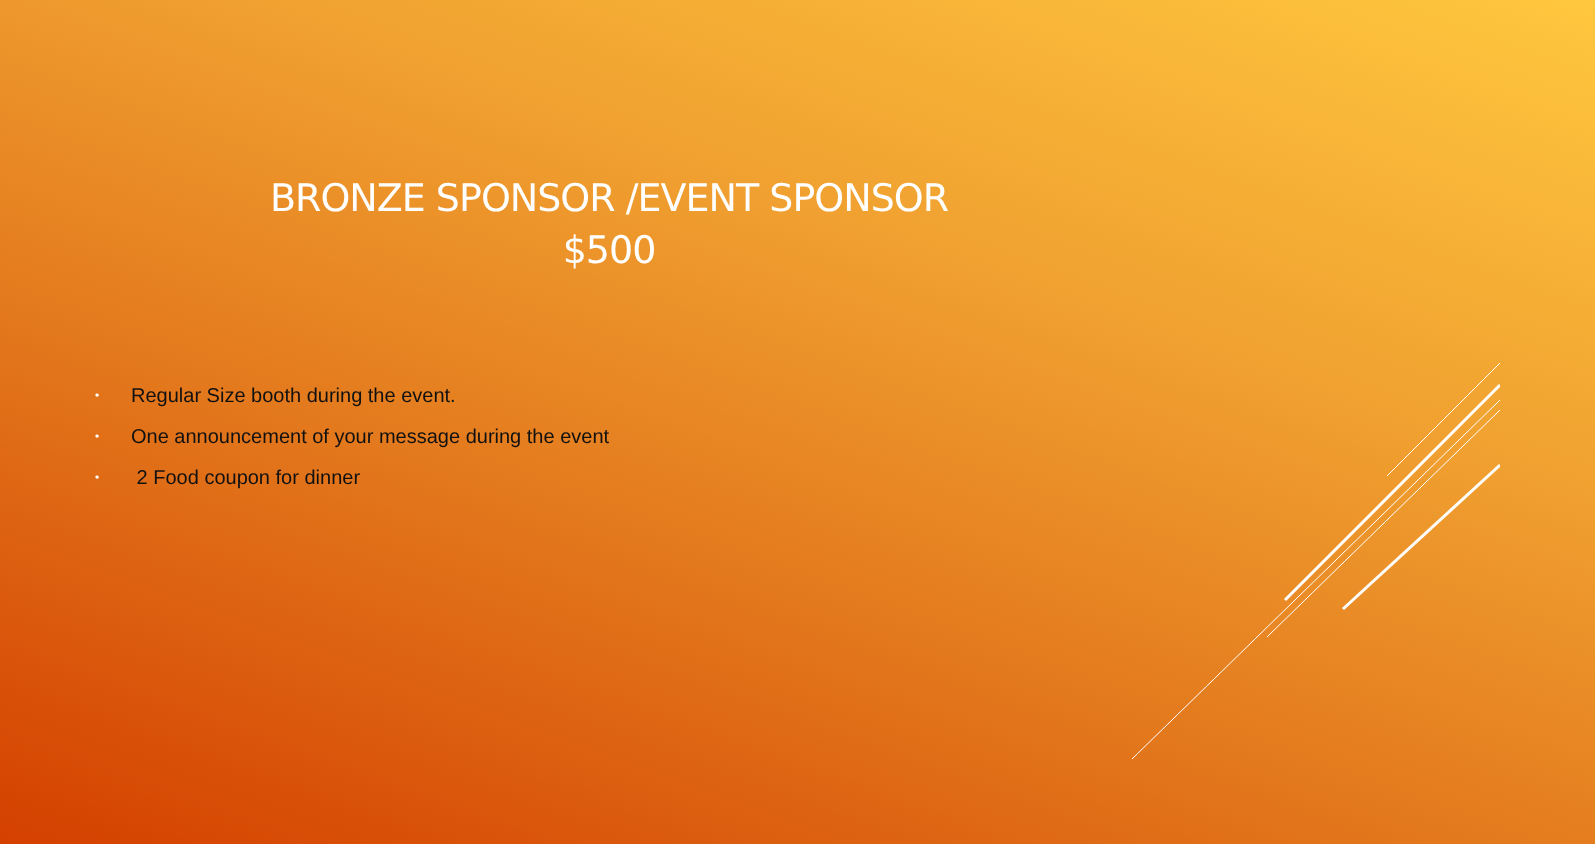BRONZE SPONSOR /EVENT SPONSOR
$500
• Regular Size booth during the event.
• One announcement of your message during the event
• 2 Food coupon for dinner